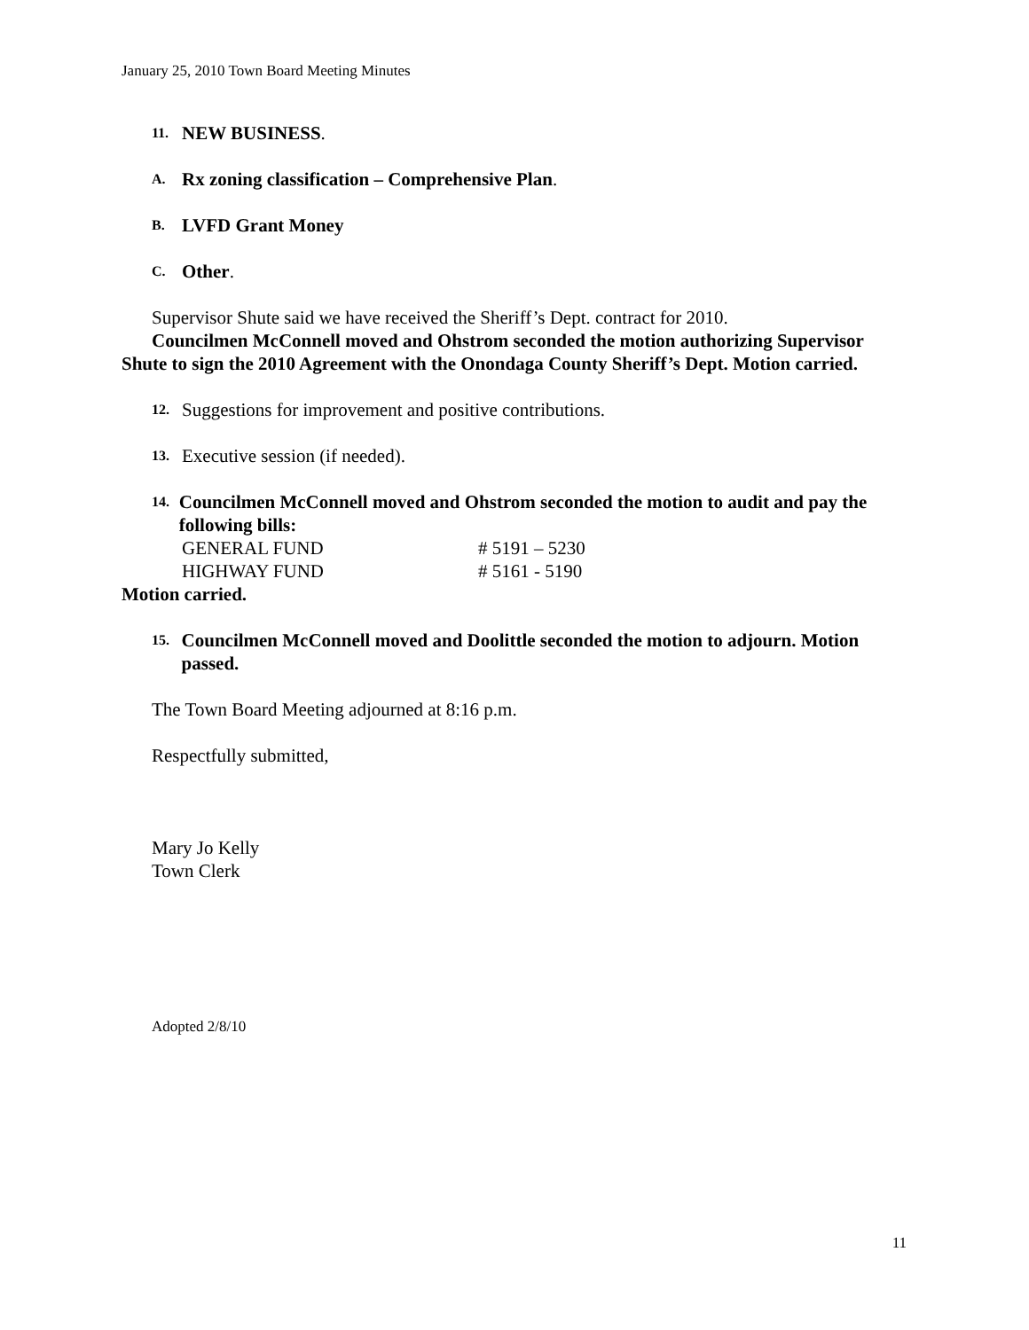January 25, 2010 Town Board Meeting Minutes
11. NEW BUSINESS.
A. Rx zoning classification – Comprehensive Plan.
B. LVFD Grant Money
C. Other.
Supervisor Shute said we have received the Sheriff’s Dept. contract for 2010.
Councilmen McConnell moved and Ohstrom seconded the motion authorizing Supervisor Shute to sign the 2010 Agreement with the Onondaga County Sheriff’s Dept. Motion carried.
12. Suggestions for improvement and positive contributions.
13. Executive session (if needed).
14. Councilmen McConnell moved and Ohstrom seconded the motion to audit and pay the following bills:
| GENERAL FUND | # 5191 – 5230 |
| HIGHWAY FUND | # 5161 - 5190 |
Motion carried.
15. Councilmen McConnell moved and Doolittle seconded the motion to adjourn. Motion passed.
The Town Board Meeting adjourned at 8:16 p.m.
Respectfully submitted,
Mary Jo Kelly
Town Clerk
Adopted 2/8/10
11